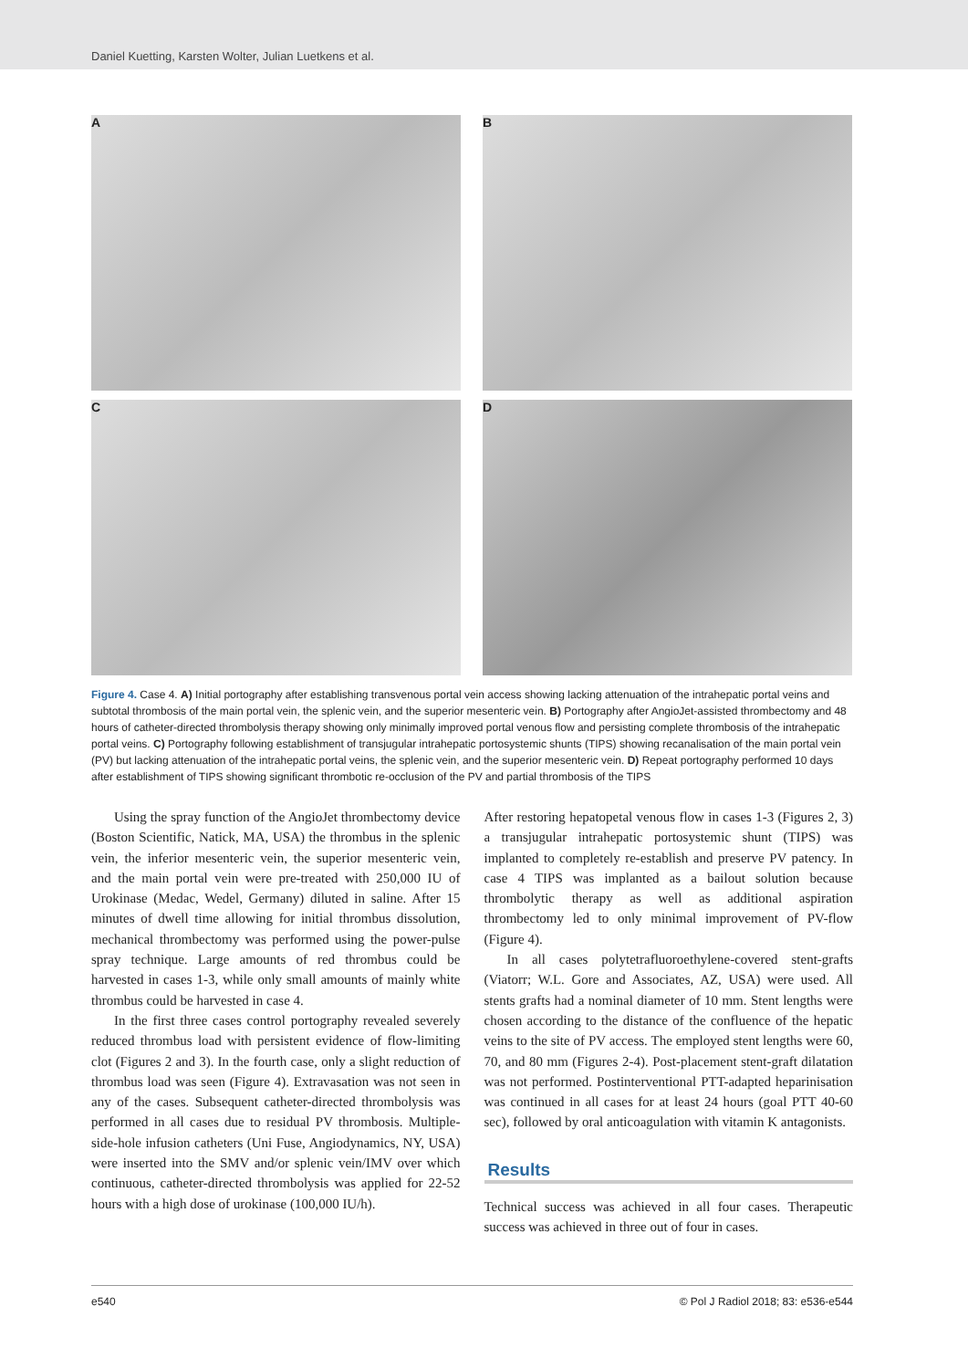Daniel Kuetting, Karsten Wolter, Julian Luetkens et al.
A
B
C
D
Figure 4. Case 4. A) Initial portography after establishing transvenous portal vein access showing lacking attenuation of the intrahepatic portal veins and subtotal thrombosis of the main portal vein, the splenic vein, and the superior mesenteric vein. B) Portography after AngioJet-assisted thrombectomy and 48 hours of catheter-directed thrombolysis therapy showing only minimally improved portal venous flow and persisting complete thrombosis of the intrahepatic portal veins. C) Portography following establishment of transjugular intrahepatic portosystemic shunts (TIPS) showing recanalisation of the main portal vein (PV) but lacking attenuation of the intrahepatic portal veins, the splenic vein, and the superior mesenteric vein. D) Repeat portography performed 10 days after establishment of TIPS showing significant thrombotic re-occlusion of the PV and partial thrombosis of the TIPS
Using the spray function of the AngioJet thrombectomy device (Boston Scientific, Natick, MA, USA) the thrombus in the splenic vein, the inferior mesenteric vein, the superior mesenteric vein, and the main portal vein were pre-treated with 250,000 IU of Urokinase (Medac, Wedel, Germany) diluted in saline. After 15 minutes of dwell time allowing for initial thrombus dissolution, mechanical thrombectomy was performed using the power-pulse spray technique. Large amounts of red thrombus could be harvested in cases 1-3, while only small amounts of mainly white thrombus could be harvested in case 4.
In the first three cases control portography revealed severely reduced thrombus load with persistent evidence of flow-limiting clot (Figures 2 and 3). In the fourth case, only a slight reduction of thrombus load was seen (Figure 4). Extravasation was not seen in any of the cases. Subsequent catheter-directed thrombolysis was performed in all cases due to residual PV thrombosis. Multiple-side-hole infusion catheters (Uni Fuse, Angiodynamics, NY, USA) were inserted into the SMV and/or splenic vein/IMV over which continuous, catheter-directed thrombolysis was applied for 22-52 hours with a high dose of urokinase (100,000 IU/h).
After restoring hepatopetal venous flow in cases 1-3 (Figures 2, 3) a transjugular intrahepatic portosystemic shunt (TIPS) was implanted to completely re-establish and preserve PV patency. In case 4 TIPS was implanted as a bailout solution because thrombolytic therapy as well as additional aspiration thrombectomy led to only minimal improvement of PV-flow (Figure 4).
In all cases polytetrafluoroethylene-covered stent-grafts (Viatorr; W.L. Gore and Associates, AZ, USA) were used. All stents grafts had a nominal diameter of 10 mm. Stent lengths were chosen according to the distance of the confluence of the hepatic veins to the site of PV access. The employed stent lengths were 60, 70, and 80 mm (Figures 2-4). Post-placement stent-graft dilatation was not performed. Postinterventional PTT-adapted heparinisation was continued in all cases for at least 24 hours (goal PTT 40-60 sec), followed by oral anticoagulation with vitamin K antagonists.
Results
Technical success was achieved in all four cases. Therapeutic success was achieved in three out of four in cases.
e540 © Pol J Radiol 2018; 83: e536-e544